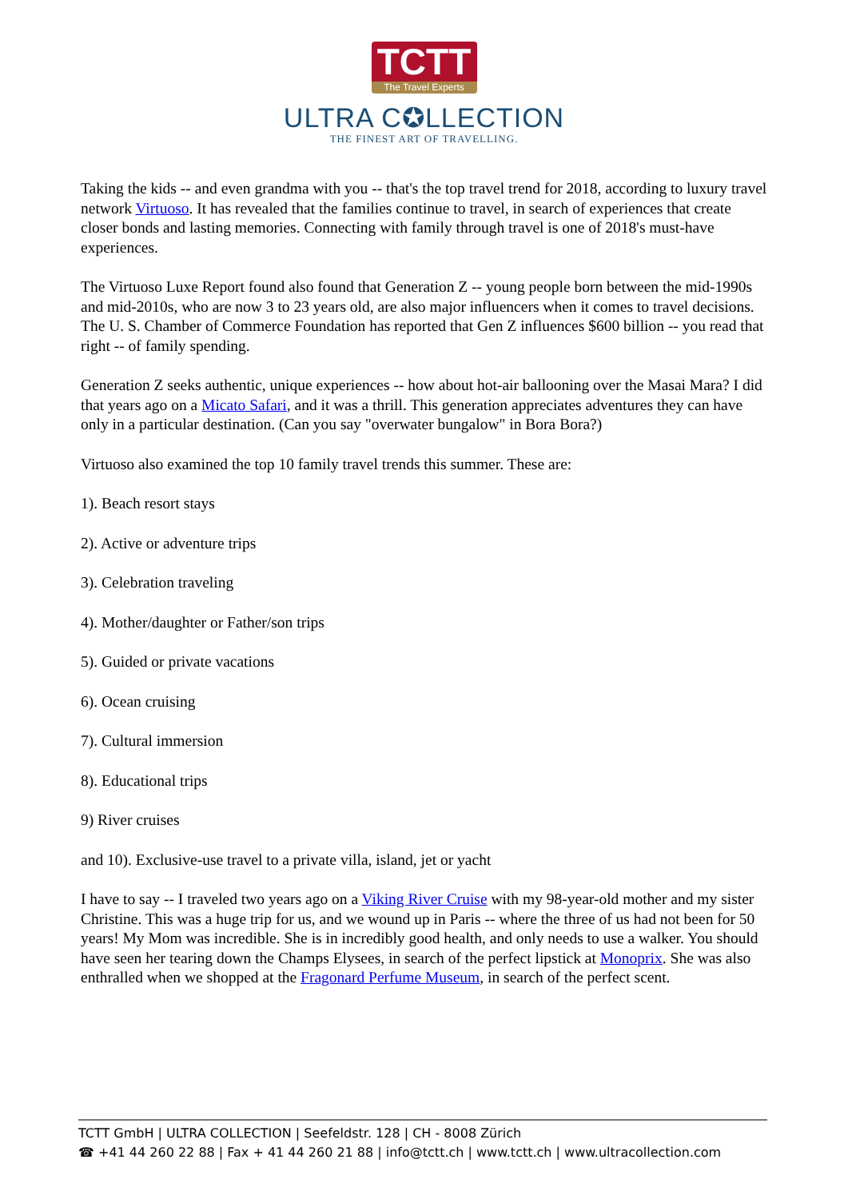TCTT
The Travel Experts
ULTRA C✪LLECTION
THE FINEST ART OF TRAVELLING.
Taking the kids -- and even grandma with you -- that's the top travel trend for 2018, according to luxury travel network Virtuoso. It has revealed that the families continue to travel, in search of experiences that create closer bonds and lasting memories. Connecting with family through travel is one of 2018's must-have experiences.
The Virtuoso Luxe Report found also found that Generation Z -- young people born between the mid-1990s and mid-2010s, who are now 3 to 23 years old, are also major influencers when it comes to travel decisions. The U. S. Chamber of Commerce Foundation has reported that Gen Z influences $600 billion -- you read that right -- of family spending.
Generation Z seeks authentic, unique experiences -- how about hot-air ballooning over the Masai Mara? I did that years ago on a Micato Safari, and it was a thrill. This generation appreciates adventures they can have only in a particular destination. (Can you say "overwater bungalow" in Bora Bora?)
Virtuoso also examined the top 10 family travel trends this summer. These are:
1). Beach resort stays
2). Active or adventure trips
3). Celebration traveling
4). Mother/daughter or Father/son trips
5). Guided or private vacations
6). Ocean cruising
7). Cultural immersion
8). Educational trips
9) River cruises
and 10). Exclusive-use travel to a private villa, island, jet or yacht
I have to say -- I traveled two years ago on a Viking River Cruise with my 98-year-old mother and my sister Christine. This was a huge trip for us, and we wound up in Paris -- where the three of us had not been for 50 years! My Mom was incredible. She is in incredibly good health, and only needs to use a walker. You should have seen her tearing down the Champs Elysees, in search of the perfect lipstick at Monoprix. She was also enthralled when we shopped at the Fragonard Perfume Museum, in search of the perfect scent.
TCTT GmbH | ULTRA COLLECTION | Seefeldstr. 128 | CH - 8008 Zürich
☎ +41 44 260 22 88 | Fax + 41 44 260 21 88 | info@tctt.ch | www.tctt.ch | www.ultracollection.com